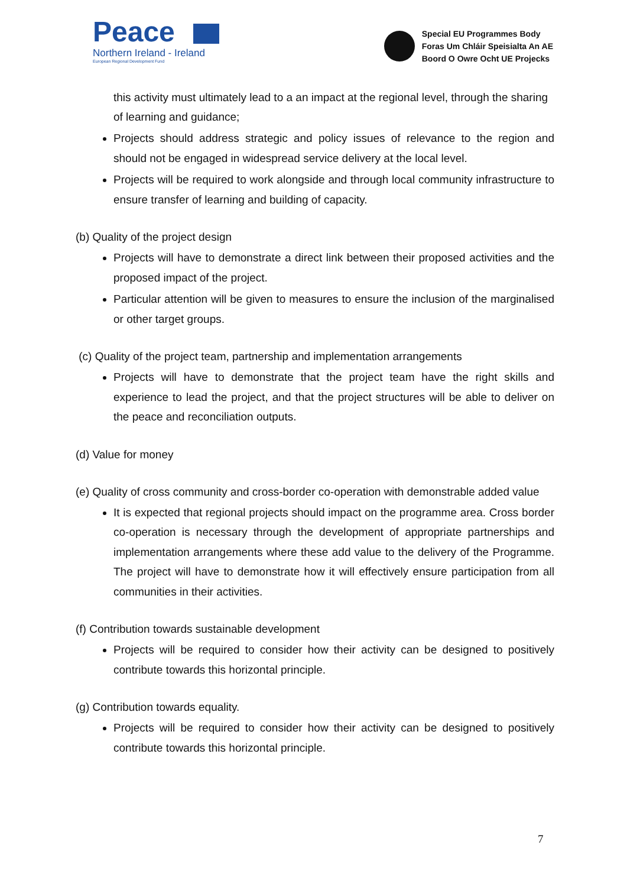Peace
Northern Ireland - Ireland
European Regional Development Fund
Special EU Programmes Body
Foras Um Chláir Speisialta An AE
Boord O Owre Ocht UE Projecks
this activity must ultimately lead to a an impact at the regional level, through the sharing of learning and guidance;
Projects should address strategic and policy issues of relevance to the region and should not be engaged in widespread service delivery at the local level.
Projects will be required to work alongside and through local community infrastructure to ensure transfer of learning and building of capacity.
(b) Quality of the project design
Projects will have to demonstrate a direct link between their proposed activities and the proposed impact of the project.
Particular attention will be given to measures to ensure the inclusion of the marginalised or other target groups.
(c) Quality of the project team, partnership and implementation arrangements
Projects will have to demonstrate that the project team have the right skills and experience to lead the project, and that the project structures will be able to deliver on the peace and reconciliation outputs.
(d) Value for money
(e) Quality of cross community and cross-border co-operation with demonstrable added value
It is expected that regional projects should impact on the programme area. Cross border co-operation is necessary through the development of appropriate partnerships and implementation arrangements where these add value to the delivery of the Programme. The project will have to demonstrate how it will effectively ensure participation from all communities in their activities.
(f) Contribution towards sustainable development
Projects will be required to consider how their activity can be designed to positively contribute towards this horizontal principle.
(g) Contribution towards equality.
Projects will be required to consider how their activity can be designed to positively contribute towards this horizontal principle.
7